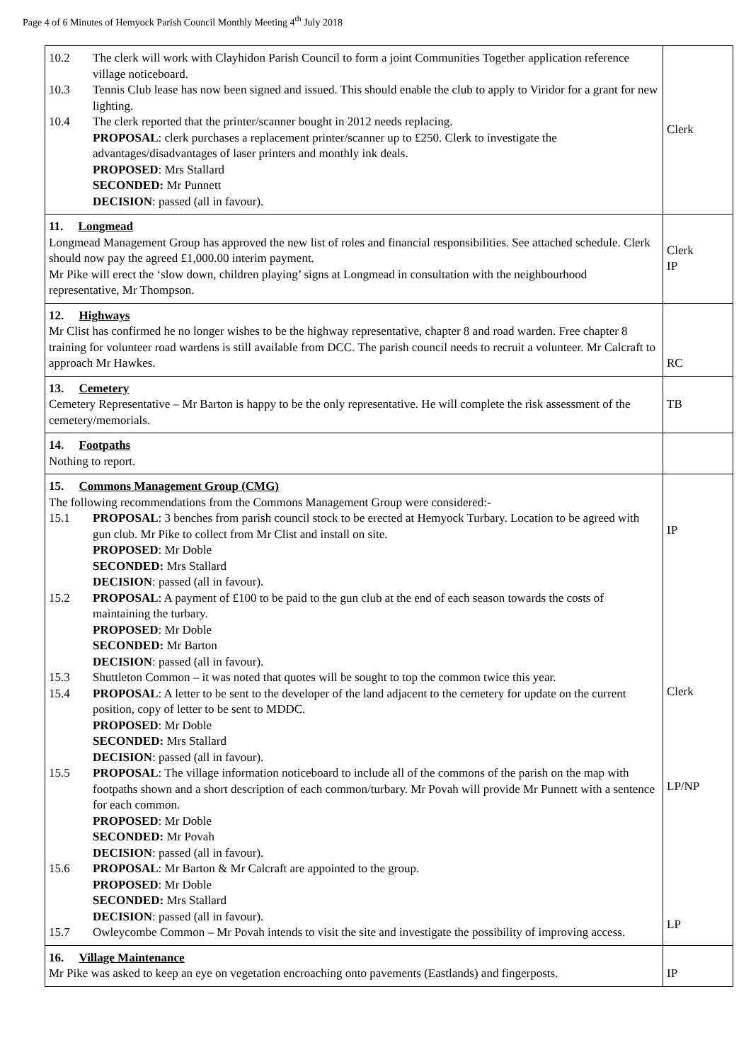Page 4 of 6 Minutes of Hemyock Parish Council Monthly Meeting 4<sup>th</sup> July 2018
| 10.2 The clerk will work with Clayhidon Parish Council to form a joint Communities Together application reference village noticeboard. 10.3 Tennis Club lease has now been signed and issued. This should enable the club to apply to Viridor for a grant for new lighting. 10.4 The clerk reported that the printer/scanner bought in 2012 needs replacing. PROPOSAL : clerk purchases a replacement printer/scanner up to £250. Clerk to investigate the advantages/disadvantages of laser printers and monthly ink deals. PROPOSED : Mrs Stallard SECONDED: Mr Punnett DECISION : passed (all in favour). | Clerk |
| 11. Longmead Longmead Management Group has approved the new list of roles and financial responsibilities. See attached schedule. Clerk should now pay the agreed £1,000.00 interim payment. Mr Pike will erect the ‘slow down, children playing’ signs at Longmead in consultation with the neighbourhood representative, Mr Thompson. | Clerk IP |
| 12. Highways Mr Clist has confirmed he no longer wishes to be the highway representative, chapter 8 and road warden. Free chapter 8 training for volunteer road wardens is still available from DCC. The parish council needs to recruit a volunteer. Mr Calcraft to approach Mr Hawkes. | RC |
| 13. Cemetery Cemetery Representative – Mr Barton is happy to be the only representative. He will complete the risk assessment of the cemetery/memorials. | TB |
| 14. Footpaths Nothing to report. | |
| 15. Commons Management Group (CMG) The following recommendations from the Commons Management Group were considered:- 15.1 PROPOSAL : 3 benches from parish council stock to be erected at Hemyock Turbary. Location to be agreed with gun club. Mr Pike to collect from Mr Clist and install on site. PROPOSED : Mr Doble SECONDED: Mrs Stallard DECISION : passed (all in favour). 15.2 PROPOSAL : A payment of £100 to be paid to the gun club at the end of each season towards the costs of maintaining the turbary. PROPOSED : Mr Doble SECONDED: Mr Barton DECISION : passed (all in favour). 15.3 Shuttleton Common – it was noted that quotes will be sought to top the common twice this year. 15.4 PROPOSAL : A letter to be sent to the developer of the land adjacent to the cemetery for update on the current position, copy of letter to be sent to MDDC. PROPOSED : Mr Doble SECONDED: Mrs Stallard DECISION : passed (all in favour). 15.5 PROPOSAL : The village information noticeboard to include all of the commons of the parish on the map with footpaths shown and a short description of each common/turbary. Mr Povah will provide Mr Punnett with a sentence for each common. PROPOSED : Mr Doble SECONDED: Mr Povah DECISION : passed (all in favour). 15.6 PROPOSAL : Mr Barton & Mr Calcraft are appointed to the group. PROPOSED : Mr Doble SECONDED: Mrs Stallard DECISION : passed (all in favour). 15.7 Owleycombe Common – Mr Povah intends to visit the site and investigate the possibility of improving access. | IP Clerk LP/NP LP |
| 16. Village Maintenance Mr Pike was asked to keep an eye on vegetation encroaching onto pavements (Eastlands) and fingerposts. | IP |